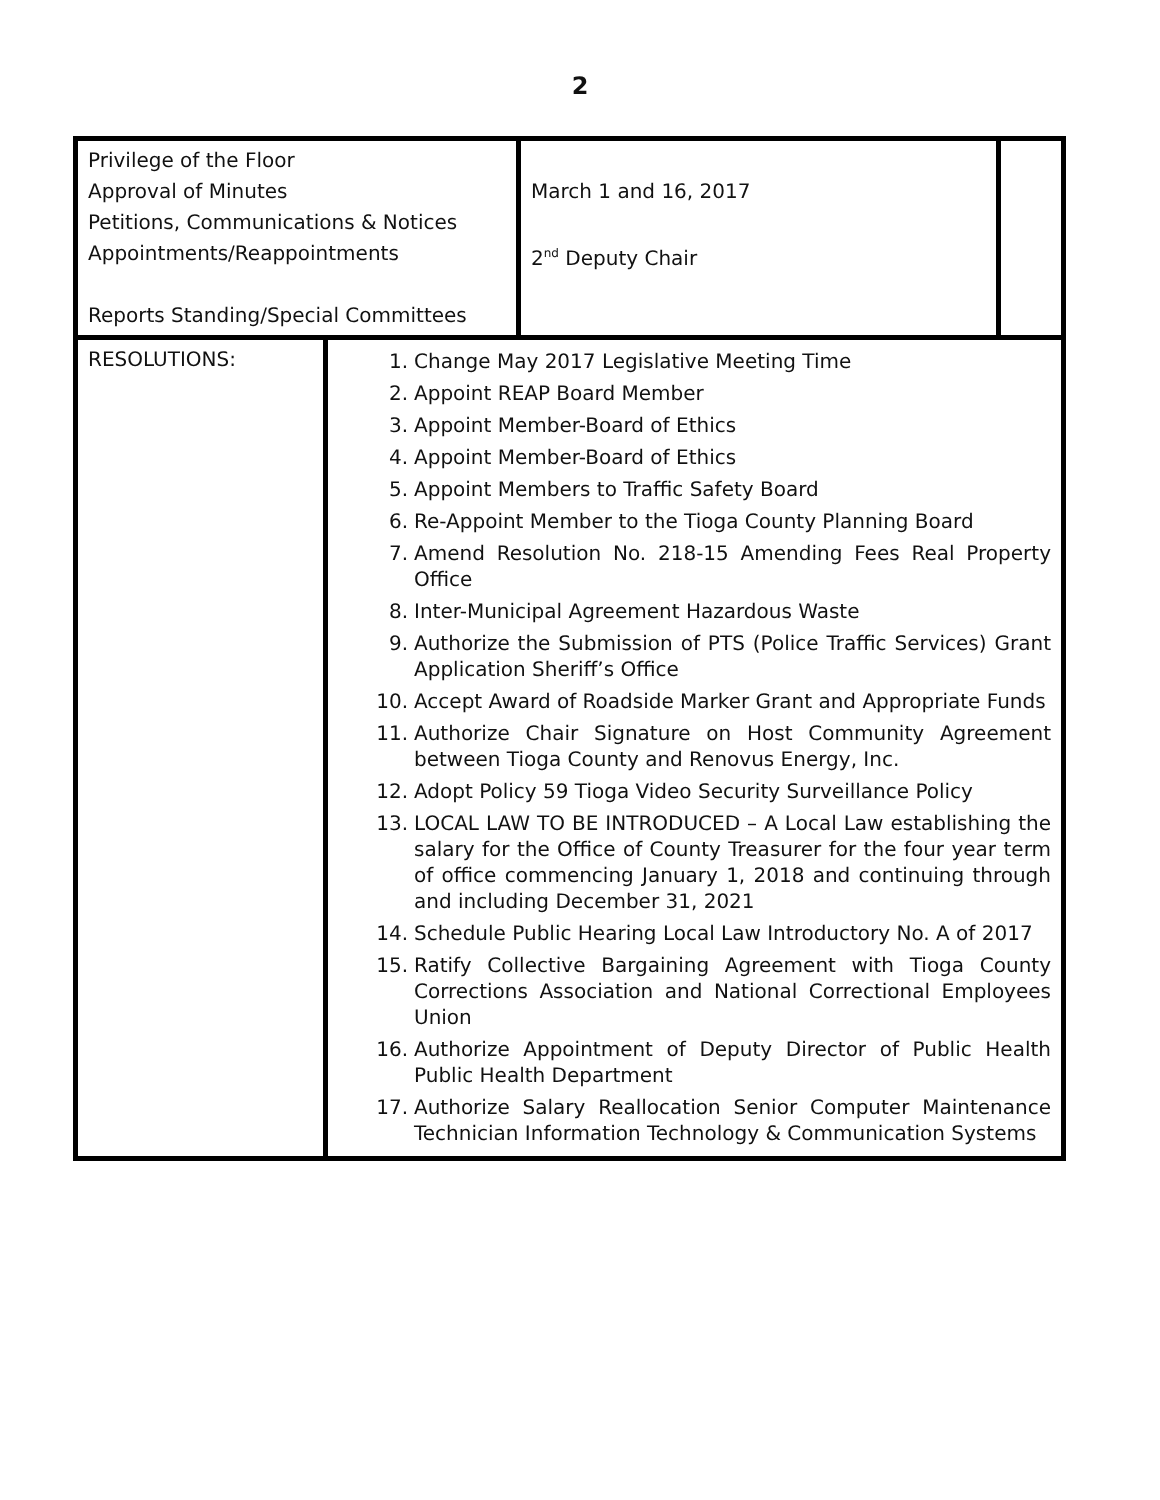2
| Privilege of the Floor Approval of Minutes Petitions, Communications & Notices Appointments/Reappointments Reports Standing/Special Committees | | March 1 and 16, 2017 2<sup>nd</sup> Deputy Chair | |
| RESOLUTIONS: | 1. Change May 2017 Legislative Meeting Time 2. Appoint REAP Board Member 3. Appoint Member-Board of Ethics 4. Appoint Member-Board of Ethics 5. Appoint Members to Traffic Safety Board 6. Re-Appoint Member to the Tioga County Planning Board 7. Amend Resolution No. 218-15 Amending Fees Real Property Office 8. Inter-Municipal Agreement Hazardous Waste 9. Authorize the Submission of PTS (Police Traffic Services) Grant Application Sheriff’s Office 10. Accept Award of Roadside Marker Grant and Appropriate Funds 11. Authorize Chair Signature on Host Community Agreement between Tioga County and Renovus Energy, Inc. 12. Adopt Policy 59 Tioga Video Security Surveillance Policy 13. LOCAL LAW TO BE INTRODUCED – A Local Law establishing the salary for the Office of County Treasurer for the four year term of office commencing January 1, 2018 and continuing through and including December 31, 2021 14. Schedule Public Hearing Local Law Introductory No. A of 2017 15. Ratify Collective Bargaining Agreement with Tioga County Corrections Association and National Correctional Employees Union 16. Authorize Appointment of Deputy Director of Public Health Public Health Department 17. Authorize Salary Reallocation Senior Computer Maintenance Technician Information Technology & Communication Systems | | |